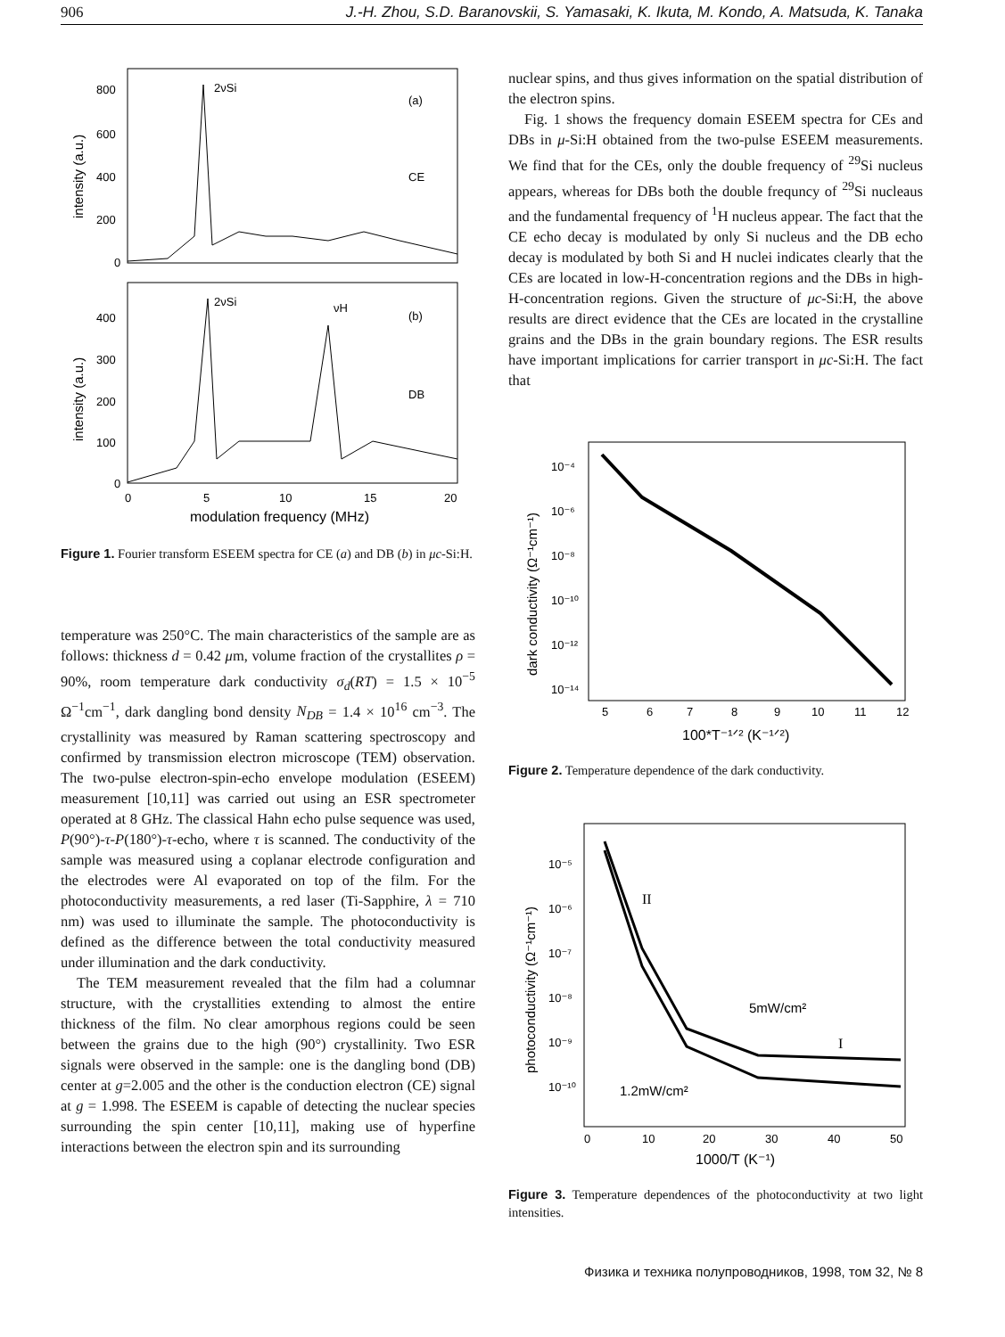906 J.-H. Zhou, S.D. Baranovskii, S. Yamasaki, K. Ikuta, M. Kondo, A. Matsuda, K. Tanaka
800
600
400
200
0
2νSi
(a)
CE
400
300
200
100
0
2νSi
νH
(b)
DB
0
5
10
15
20
modulation frequency (MHz)
intensity (a.u.)
intensity (a.u.)
Figure 1. Fourier transform ESEEM spectra for CE (a) and DB (b) in μc-Si:H.
temperature was 250°C. The main characteristics of the sample are as follows: thickness d = 0.42 μm, volume fraction of the crystallites ρ = 90%, room temperature dark conductivity σ<sub>d</sub>(RT) = 1.5 × 10<sup>−5</sup> Ω<sup>−1</sup>cm<sup>−1</sup>, dark dangling bond density N<sub>DB</sub> = 1.4 × 10<sup>16</sup> cm<sup>−3</sup>. The crystallinity was measured by Raman scattering spectroscopy and confirmed by transmission electron microscope (TEM) observation. The two-pulse electron-spin-echo envelope modulation (ESEEM) measurement [10,11] was carried out using an ESR spectrometer operated at 8 GHz. The classical Hahn echo pulse sequence was used, P(90°)-τ-P(180°)-τ-echo, where τ is scanned. The conductivity of the sample was measured using a coplanar electrode configuration and the electrodes were Al evaporated on top of the film. For the photoconductivity measurements, a red laser (Ti-Sapphire, λ = 710 nm) was used to illuminate the sample. The photoconductivity is defined as the difference between the total conductivity measured under illumination and the dark conductivity.
The TEM measurement revealed that the film had a columnar structure, with the crystallities extending to almost the entire thickness of the film. No clear amorphous regions could be seen between the grains due to the high (90°) crystallinity. Two ESR signals were observed in the sample: one is the dangling bond (DB) center at g=2.005 and the other is the conduction electron (CE) signal at g = 1.998. The ESEEM is capable of detecting the nuclear species surrounding the spin center [10,11], making use of hyperfine interactions between the electron spin and its surrounding
nuclear spins, and thus gives information on the spatial distribution of the electron spins.
Fig. 1 shows the frequency domain ESEEM spectra for CEs and DBs in μ-Si:H obtained from the two-pulse ESEEM measurements. We find that for the CEs, only the double frequency of <sup>29</sup>Si nucleus appears, whereas for DBs both the double frequncy of <sup>29</sup>Si nucleaus and the fundamental frequency of <sup>1</sup>H nucleus appear. The fact that the CE echo decay is modulated by only Si nucleus and the DB echo decay is modulated by both Si and H nuclei indicates clearly that the CEs are located in low-H-concentration regions and the DBs in high-H-concentration regions. Given the structure of μc-Si:H, the above results are direct evidence that the CEs are located in the crystalline grains and the DBs in the grain boundary regions. The ESR results have important implications for carrier transport in μc-Si:H. The fact that
10⁻⁴
10⁻⁶
10⁻⁸
10⁻¹⁰
10⁻¹²
10⁻¹⁴
5
6
7
8
9
10
11
12
100*T⁻¹ᐟ² (K⁻¹ᐟ²)
dark conductivity (Ω⁻¹cm⁻¹)
Figure 2. Temperature dependence of the dark conductivity.
10⁻⁵
10⁻⁶
10⁻⁷
10⁻⁸
10⁻⁹
10⁻¹⁰
II
I
5mW/cm²
1.2mW/cm²
0
10
20
30
40
50
1000/T (K⁻¹)
photoconductivity (Ω⁻¹cm⁻¹)
Figure 3. Temperature dependences of the photoconductivity at two light intensities.
Физика и техника полупроводников, 1998, том 32, № 8